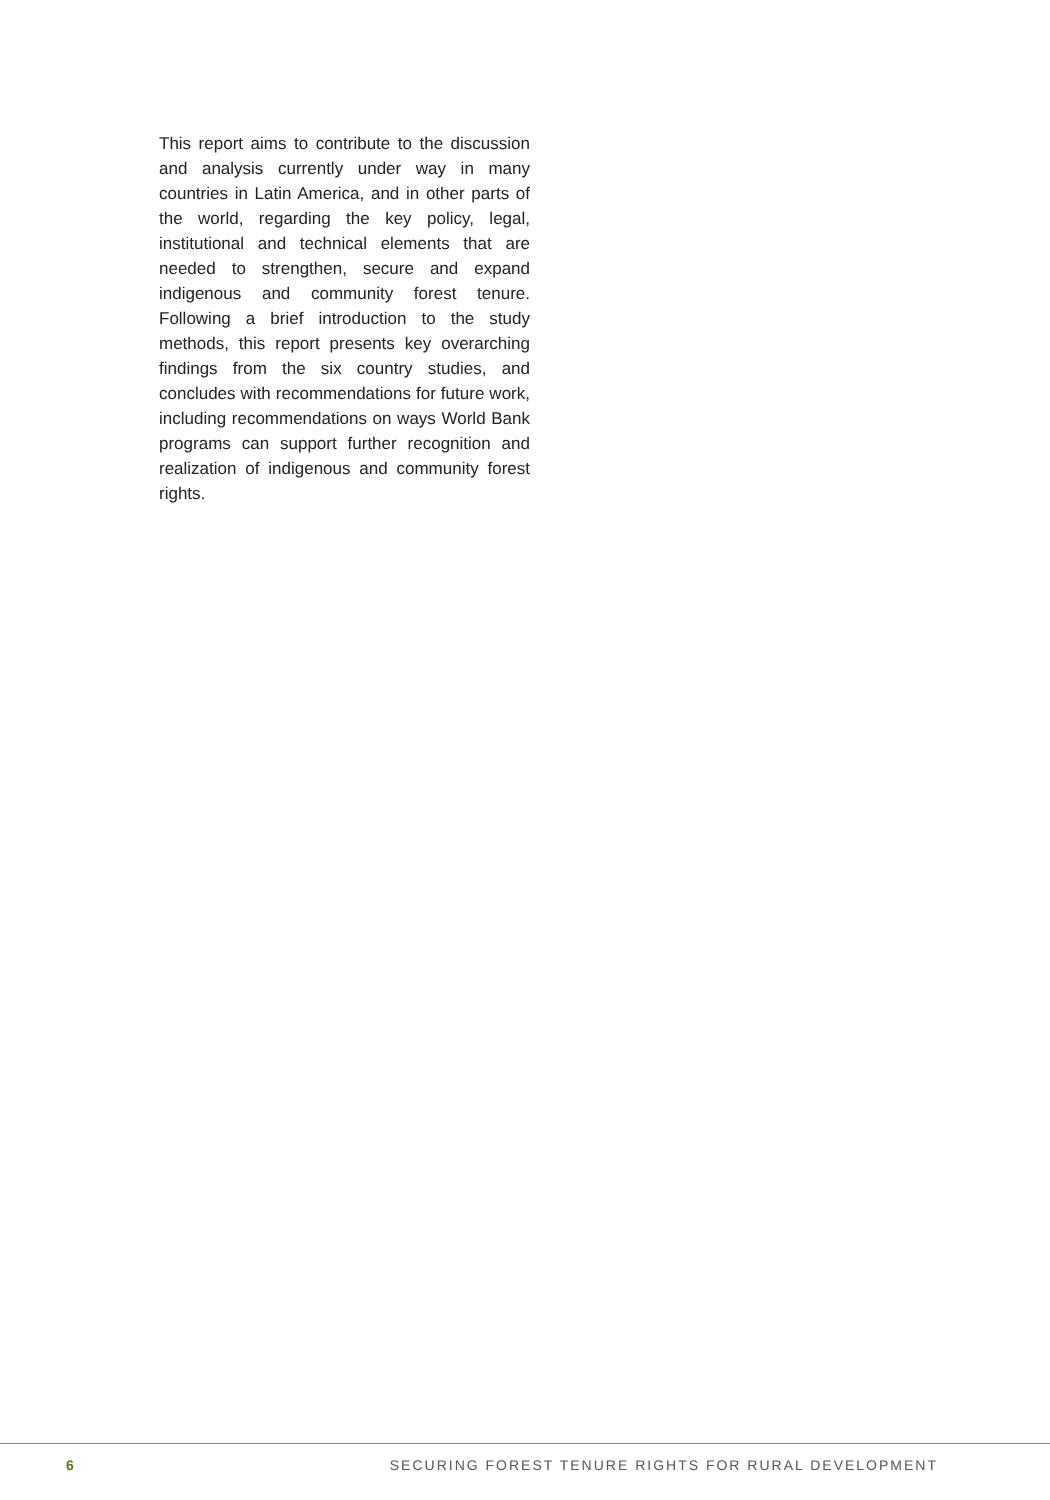This report aims to contribute to the discussion and analysis currently under way in many countries in Latin America, and in other parts of the world, regarding the key policy, legal, institutional and technical elements that are needed to strengthen, secure and expand indigenous and community forest tenure. Following a brief introduction to the study methods, this report presents key overarching findings from the six country studies, and concludes with recommendations for future work, including recommendations on ways World Bank programs can support further recognition and realization of indigenous and community forest rights.
6 SECURING FOREST TENURE RIGHTS FOR RURAL DEVELOPMENT